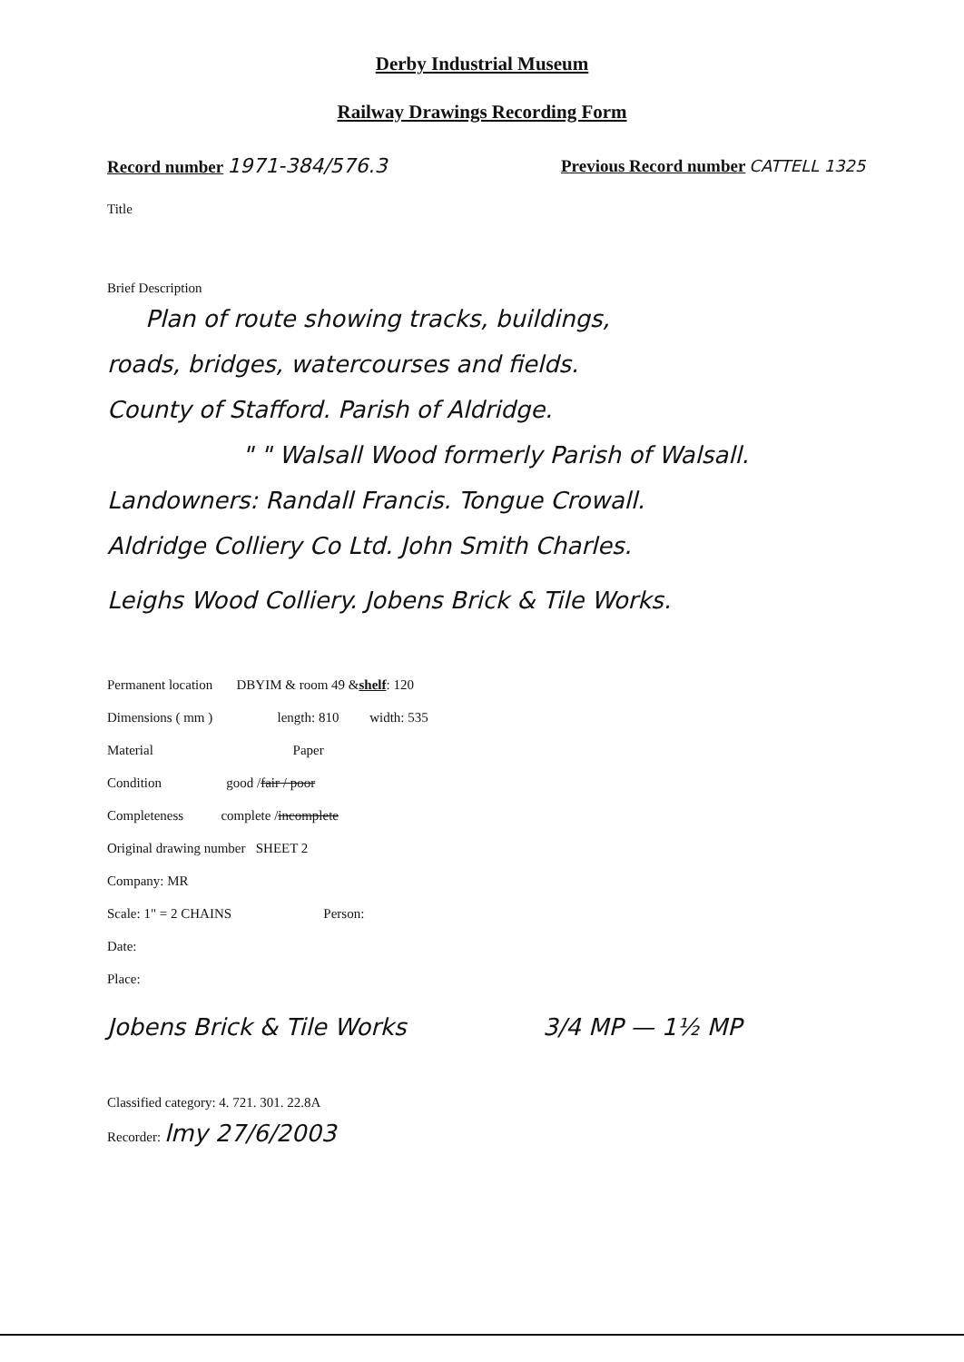Derby Industrial Museum
Railway Drawings Recording Form
Record number 1971-384/576.3
Previous Record number CATTELL 1325
Title
Brief Description
Plan of route showing tracks, buildings,
roads, bridges, watercourses and fields.
County of Stafford. Parish of Aldridge.
" " Walsall Wood formerly Parish of Walsall.
Landowners: Randall Francis. Tongue Crowall.
Aldridge Colliery Co Ltd. John Smith Charles.
Leighs Wood Colliery. Jobens Brick & Tile Works.
Permanent location DBYIM & room 49 & shelf : 120
Dimensions ( mm ) length: 810 width: 535
Material Paper
Condition good / fair / poor
Completeness complete / incomplete
Original drawing number SHEET 2
Company: MR
Scale: 1" = 2 CHAINS Person:
Date:
Place:
Jobens Brick & Tile Works 3/4 MP — 1½ MP
Classified category: 4. 721. 301. 22.8A
Recorder: lmy 27/6/2003